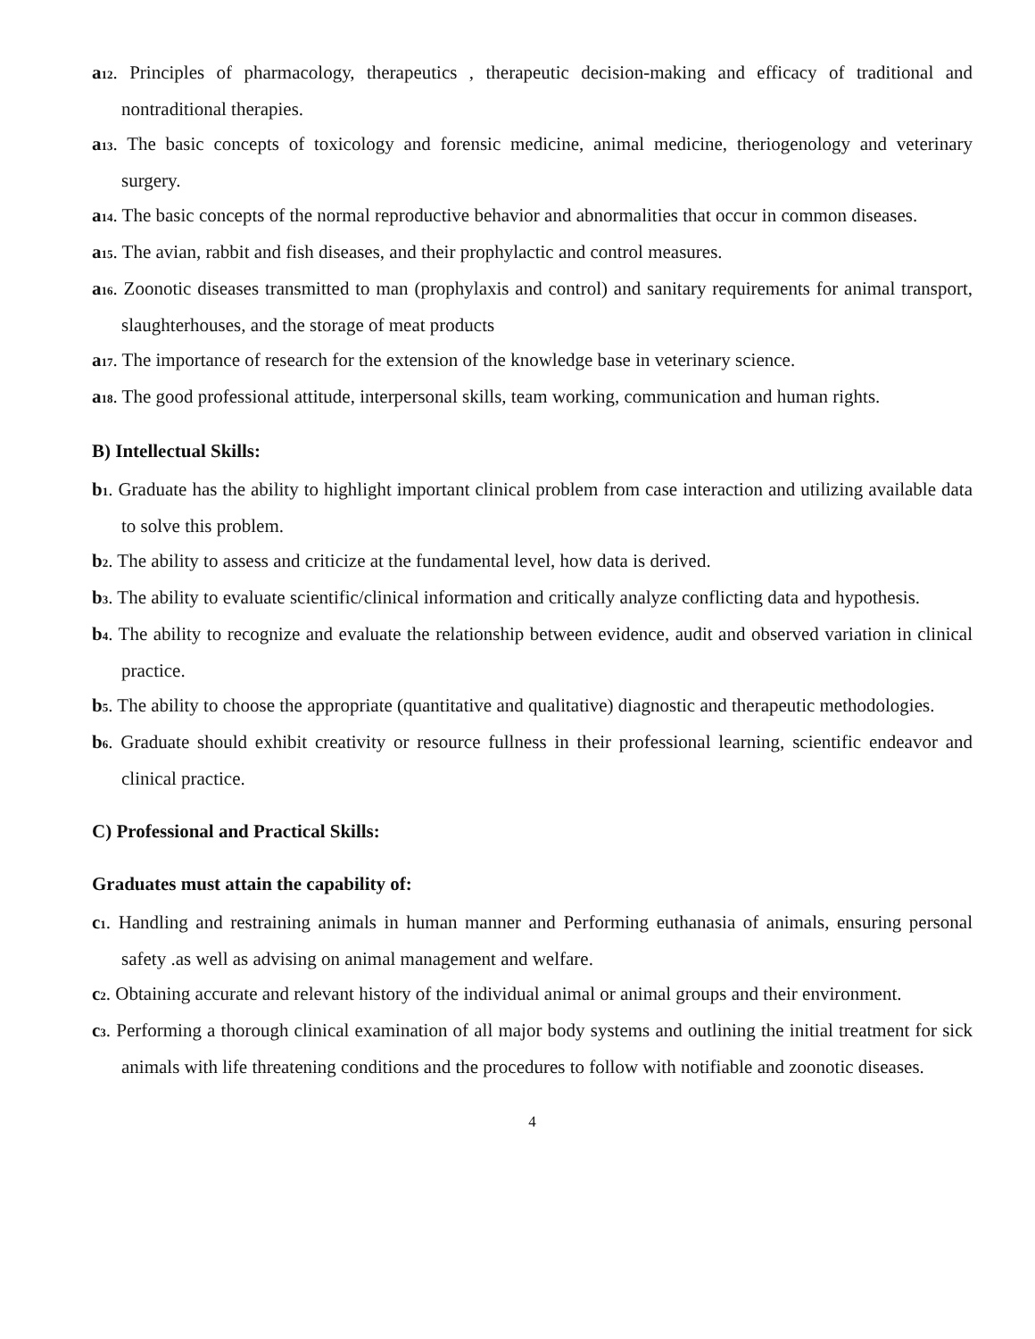a<sub>12</sub>. Principles of pharmacology, therapeutics , therapeutic decision-making and efficacy of traditional and nontraditional therapies.
a<sub>13</sub>. The basic concepts of toxicology and forensic medicine, animal medicine, theriogenology and veterinary surgery.
a<sub>14</sub>. The basic concepts of the normal reproductive behavior and abnormalities that occur in common diseases.
a<sub>15</sub>. The avian, rabbit and fish diseases, and their prophylactic and control measures.
a<sub>16</sub>. Zoonotic diseases transmitted to man (prophylaxis and control) and sanitary requirements for animal transport, slaughterhouses, and the storage of meat products
a<sub>17</sub>. The importance of research for the extension of the knowledge base in veterinary science.
a<sub>18</sub>. The good professional attitude, interpersonal skills, team working, communication and human rights.
B) Intellectual Skills:
b<sub>1</sub>. Graduate has the ability to highlight important clinical problem from case interaction and utilizing available data to solve this problem.
b<sub>2</sub>. The ability to assess and criticize at the fundamental level, how data is derived.
b<sub>3</sub>. The ability to evaluate scientific/clinical information and critically analyze conflicting data and hypothesis.
b<sub>4</sub>. The ability to recognize and evaluate the relationship between evidence, audit and observed variation in clinical practice.
b<sub>5</sub>. The ability to choose the appropriate (quantitative and qualitative) diagnostic and therapeutic methodologies.
b<sub>6</sub>. Graduate should exhibit creativity or resource fullness in their professional learning, scientific endeavor and clinical practice.
C) Professional and Practical Skills:
Graduates must attain the capability of:
c<sub>1</sub>. Handling and restraining animals in human manner and Performing euthanasia of animals, ensuring personal safety .as well as advising on animal management and welfare.
c<sub>2</sub>. Obtaining accurate and relevant history of the individual animal or animal groups and their environment.
c<sub>3</sub>. Performing a thorough clinical examination of all major body systems and outlining the initial treatment for sick animals with life threatening conditions and the procedures to follow with notifiable and zoonotic diseases.
4